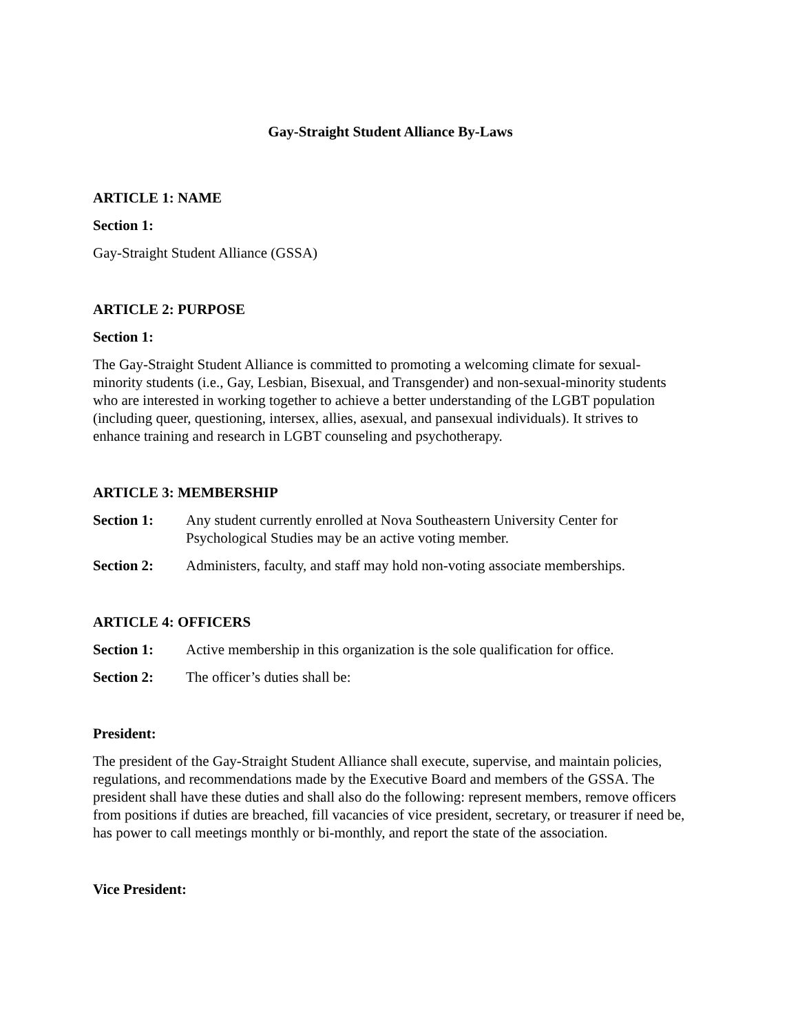Gay-Straight Student Alliance By-Laws
ARTICLE 1: NAME
Section 1:
Gay-Straight Student Alliance (GSSA)
ARTICLE 2: PURPOSE
Section 1:
The Gay-Straight Student Alliance is committed to promoting a welcoming climate for sexual-minority students (i.e., Gay, Lesbian, Bisexual, and Transgender) and non-sexual-minority students who are interested in working together to achieve a better understanding of the LGBT population (including queer, questioning, intersex, allies, asexual, and pansexual individuals). It strives to enhance training and research in LGBT counseling and psychotherapy.
ARTICLE 3: MEMBERSHIP
Section 1: Any student currently enrolled at Nova Southeastern University Center for Psychological Studies may be an active voting member.
Section 2: Administers, faculty, and staff may hold non-voting associate memberships.
ARTICLE 4: OFFICERS
Section 1: Active membership in this organization is the sole qualification for office.
Section 2: The officer’s duties shall be:
President:
The president of the Gay-Straight Student Alliance shall execute, supervise, and maintain policies, regulations, and recommendations made by the Executive Board and members of the GSSA. The president shall have these duties and shall also do the following: represent members, remove officers from positions if duties are breached, fill vacancies of vice president, secretary, or treasurer if need be, has power to call meetings monthly or bi-monthly, and report the state of the association.
Vice President: